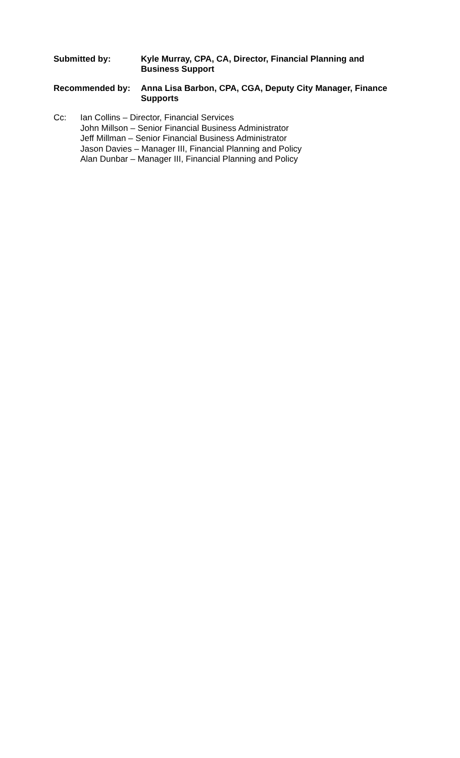Submitted by: Kyle Murray, CPA, CA, Director, Financial Planning and
Business Support
Recommended by: Anna Lisa Barbon, CPA, CGA, Deputy City Manager, Finance
Supports
Cc: Ian Collins – Director, Financial Services
John Millson – Senior Financial Business Administrator
Jeff Millman – Senior Financial Business Administrator
Jason Davies – Manager III, Financial Planning and Policy
Alan Dunbar – Manager III, Financial Planning and Policy